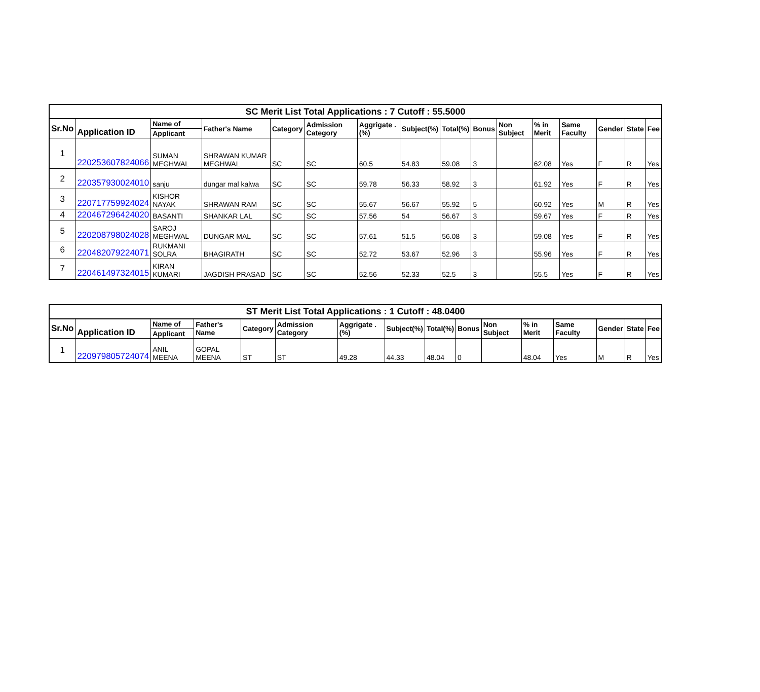| SC Merit List Total Applications : 7 Cutoff : 55.5000 | | | | | | | | | | | | | | | |
| --- | --- | --- | --- | --- | --- | --- | --- | --- | --- | --- | --- | --- | --- | --- | --- |
| Sr.No | Application ID | Name of | Father's Name | Category | Admission Category | Aggrigate .(%) | Subject(%) | Total(%) | Bonus | Non Subject | % in Merit | Same Faculty | Gender | State | Fee |
| | | Applicant | | | | | | | | | | | | | |
| 1 | 220253607824066 | SUMAN MEGHWAL | SHRAWAN KUMAR MEGHWAL | SC | SC | 60.5 | 54.83 | 59.08 | 3 | | 62.08 | Yes | F | R | Yes |
| 2 | 220357930024010 | sanju | dungar mal kalwa | SC | SC | 59.78 | 56.33 | 58.92 | 3 | | 61.92 | Yes | F | R | Yes |
| 3 | 220717759924024 | KISHOR NAYAK | SHRAWAN RAM | SC | SC | 55.67 | 56.67 | 55.92 | 5 | | 60.92 | Yes | M | R | Yes |
| 4 | 220467296424020 | BASANTI | SHANKAR LAL | SC | SC | 57.56 | 54 | 56.67 | 3 | | 59.67 | Yes | F | R | Yes |
| 5 | 220208798024028 | SAROJ MEGHWAL | DUNGAR MAL | SC | SC | 57.61 | 51.5 | 56.08 | 3 | | 59.08 | Yes | F | R | Yes |
| 6 | 220482079224071 | RUKMANI SOLRA | BHAGIRATH | SC | SC | 52.72 | 53.67 | 52.96 | 3 | | 55.96 | Yes | F | R | Yes |
| 7 | 220461497324015 | KIRAN KUMARI | JAGDISH PRASAD | SC | SC | 52.56 | 52.33 | 52.5 | 3 | | 55.5 | Yes | F | R | Yes |
| ST Merit List Total Applications : 1 Cutoff : 48.0400 | | | | | | | | | | | | | | | |
| --- | --- | --- | --- | --- | --- | --- | --- | --- | --- | --- | --- | --- | --- | --- | --- |
| Sr.No | Application ID | Name of | Father's Name | Category | Admission Category | Aggrigate .(%) | Subject(%) | Total(%) | Bonus | Non Subject | % in Merit | Same Faculty | Gender | State | Fee |
| | | Applicant | | | | | | | | | | | | | |
| 1 | 220979805724074 | ANIL MEENA | GOPAL MEENA | ST | ST | 49.28 | 44.33 | 48.04 | 0 | | 48.04 | Yes | M | R | Yes |